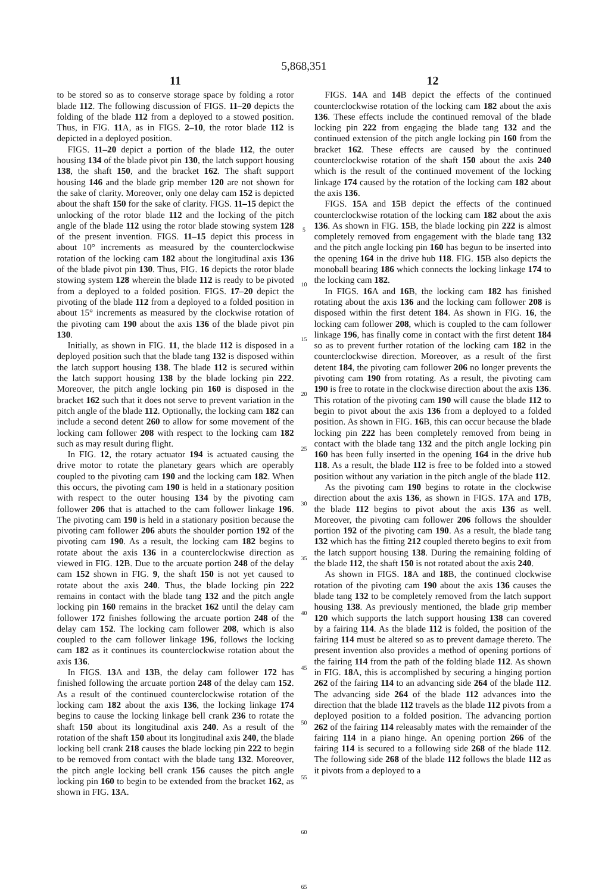5,868,351
11
to be stored so as to conserve storage space by folding a rotor blade 112. The following discussion of FIGS. 11–20 depicts the folding of the blade 112 from a deployed to a stowed position. Thus, in FIG. 11 A, as in FIGS. 2–10, the rotor blade 112 is depicted in a deployed position.
FIGS. 11–20 depict a portion of the blade 112, the outer housing 134 of the blade pivot pin 130, the latch support housing 138, the shaft 150, and the bracket 162. The shaft support housing 146 and the blade grip member 120 are not shown for the sake of clarity. Moreover, only one delay cam 152 is depicted about the shaft 150 for the sake of clarity. FIGS. 11–15 depict the unlocking of the rotor blade 112 and the locking of the pitch angle of the blade 112 using the rotor blade stowing system 128 of the present invention. FIGS. 11–15 depict this process in about 10° increments as measured by the counterclockwise rotation of the locking cam 182 about the longitudinal axis 136 of the blade pivot pin 130. Thus, FIG. 16 depicts the rotor blade stowing system 128 wherein the blade 112 is ready to be pivoted from a deployed to a folded position. FIGS. 17–20 depict the pivoting of the blade 112 from a deployed to a folded position in about 15° increments as measured by the clockwise rotation of the pivoting cam 190 about the axis 136 of the blade pivot pin 130.
Initially, as shown in FIG. 11, the blade 112 is disposed in a deployed position such that the blade tang 132 is disposed within the latch support housing 138. The blade 112 is secured within the latch support housing 138 by the blade locking pin 222. Moreover, the pitch angle locking pin 160 is disposed in the bracket 162 such that it does not serve to prevent variation in the pitch angle of the blade 112. Optionally, the locking cam 182 can include a second detent 260 to allow for some movement of the locking cam follower 208 with respect to the locking cam 182 such as may result during flight.
In FIG. 12, the rotary actuator 194 is actuated causing the drive motor to rotate the planetary gears which are operably coupled to the pivoting cam 190 and the locking cam 182. When this occurs, the pivoting cam 190 is held in a stationary position with respect to the outer housing 134 by the pivoting cam follower 206 that is attached to the cam follower linkage 196. The pivoting cam 190 is held in a stationary position because the pivoting cam follower 206 abuts the shoulder portion 192 of the pivoting cam 190. As a result, the locking cam 182 begins to rotate about the axis 136 in a counterclockwise direction as viewed in FIG. 12 B. Due to the arcuate portion 248 of the delay cam 152 shown in FIG. 9, the shaft 150 is not yet caused to rotate about the axis 240. Thus, the blade locking pin 222 remains in contact with the blade tang 132 and the pitch angle locking pin 160 remains in the bracket 162 until the delay cam follower 172 finishes following the arcuate portion 248 of the delay cam 152. The locking cam follower 208, which is also coupled to the cam follower linkage 196, follows the locking cam 182 as it continues its counterclockwise rotation about the axis 136.
In FIGS. 13 A and 13 B, the delay cam follower 172 has finished following the arcuate portion 248 of the delay cam 152. As a result of the continued counterclockwise rotation of the locking cam 182 about the axis 136, the locking linkage 174 begins to cause the locking linkage bell crank 236 to rotate the shaft 150 about its longitudinal axis 240. As a result of the rotation of the shaft 150 about its longitudinal axis 240, the blade locking bell crank 218 causes the blade locking pin 222 to begin to be removed from contact with the blade tang 132. Moreover, the pitch angle locking bell crank 156 causes the pitch angle locking pin 160 to begin to be extended from the bracket 162, as shown in FIG. 13 A.
5
10
15
20
25
30
35
40
45
50
55
60
65
12
FIGS. 14 A and 14 B depict the effects of the continued counterclockwise rotation of the locking cam 182 about the axis 136. These effects include the continued removal of the blade locking pin 222 from engaging the blade tang 132 and the continued extension of the pitch angle locking pin 160 from the bracket 162. These effects are caused by the continued counterclockwise rotation of the shaft 150 about the axis 240 which is the result of the continued movement of the locking linkage 174 caused by the rotation of the locking cam 182 about the axis 136.
FIGS. 15 A and 15 B depict the effects of the continued counterclockwise rotation of the locking cam 182 about the axis 136. As shown in FIG. 15 B, the blade locking pin 222 is almost completely removed from engagement with the blade tang 132 and the pitch angle locking pin 160 has begun to be inserted into the opening 164 in the drive hub 118. FIG. 15 B also depicts the monoball bearing 186 which connects the locking linkage 174 to the locking cam 182.
In FIGS. 16 A and 16 B, the locking cam 182 has finished rotating about the axis 136 and the locking cam follower 208 is disposed within the first detent 184. As shown in FIG. 16, the locking cam follower 208, which is coupled to the cam follower linkage 196, has finally come in contact with the first detent 184 so as to prevent further rotation of the locking cam 182 in the counterclockwise direction. Moreover, as a result of the first detent 184, the pivoting cam follower 206 no longer prevents the pivoting cam 190 from rotating. As a result, the pivoting cam 190 is free to rotate in the clockwise direction about the axis 136. This rotation of the pivoting cam 190 will cause the blade 112 to begin to pivot about the axis 136 from a deployed to a folded position. As shown in FIG. 16 B, this can occur because the blade locking pin 222 has been completely removed from being in contact with the blade tang 132 and the pitch angle locking pin 160 has been fully inserted in the opening 164 in the drive hub 118. As a result, the blade 112 is free to be folded into a stowed position without any variation in the pitch angle of the blade 112.
As the pivoting cam 190 begins to rotate in the clockwise direction about the axis 136, as shown in FIGS. 17 A and 17 B, the blade 112 begins to pivot about the axis 136 as well. Moreover, the pivoting cam follower 206 follows the shoulder portion 192 of the pivoting cam 190. As a result, the blade tang 132 which has the fitting 212 coupled thereto begins to exit from the latch support housing 138. During the remaining folding of the blade 112, the shaft 150 is not rotated about the axis 240.
As shown in FIGS. 18 A and 18 B, the continued clockwise rotation of the pivoting cam 190 about the axis 136 causes the blade tang 132 to be completely removed from the latch support housing 138. As previously mentioned, the blade grip member 120 which supports the latch support housing 138 can covered by a fairing 114. As the blade 112 is folded, the position of the fairing 114 must be altered so as to prevent damage thereto. The present invention also provides a method of opening portions of the fairing 114 from the path of the folding blade 112. As shown in FIG. 18 A, this is accomplished by securing a hinging portion 262 of the fairing 114 to an advancing side 264 of the blade 112. The advancing side 264 of the blade 112 advances into the direction that the blade 112 travels as the blade 112 pivots from a deployed position to a folded position. The advancing portion 262 of the fairing 114 releasably mates with the remainder of the fairing 114 in a piano hinge. An opening portion 266 of the fairing 114 is secured to a following side 268 of the blade 112. The following side 268 of the blade 112 follows the blade 112 as it pivots from a deployed to a